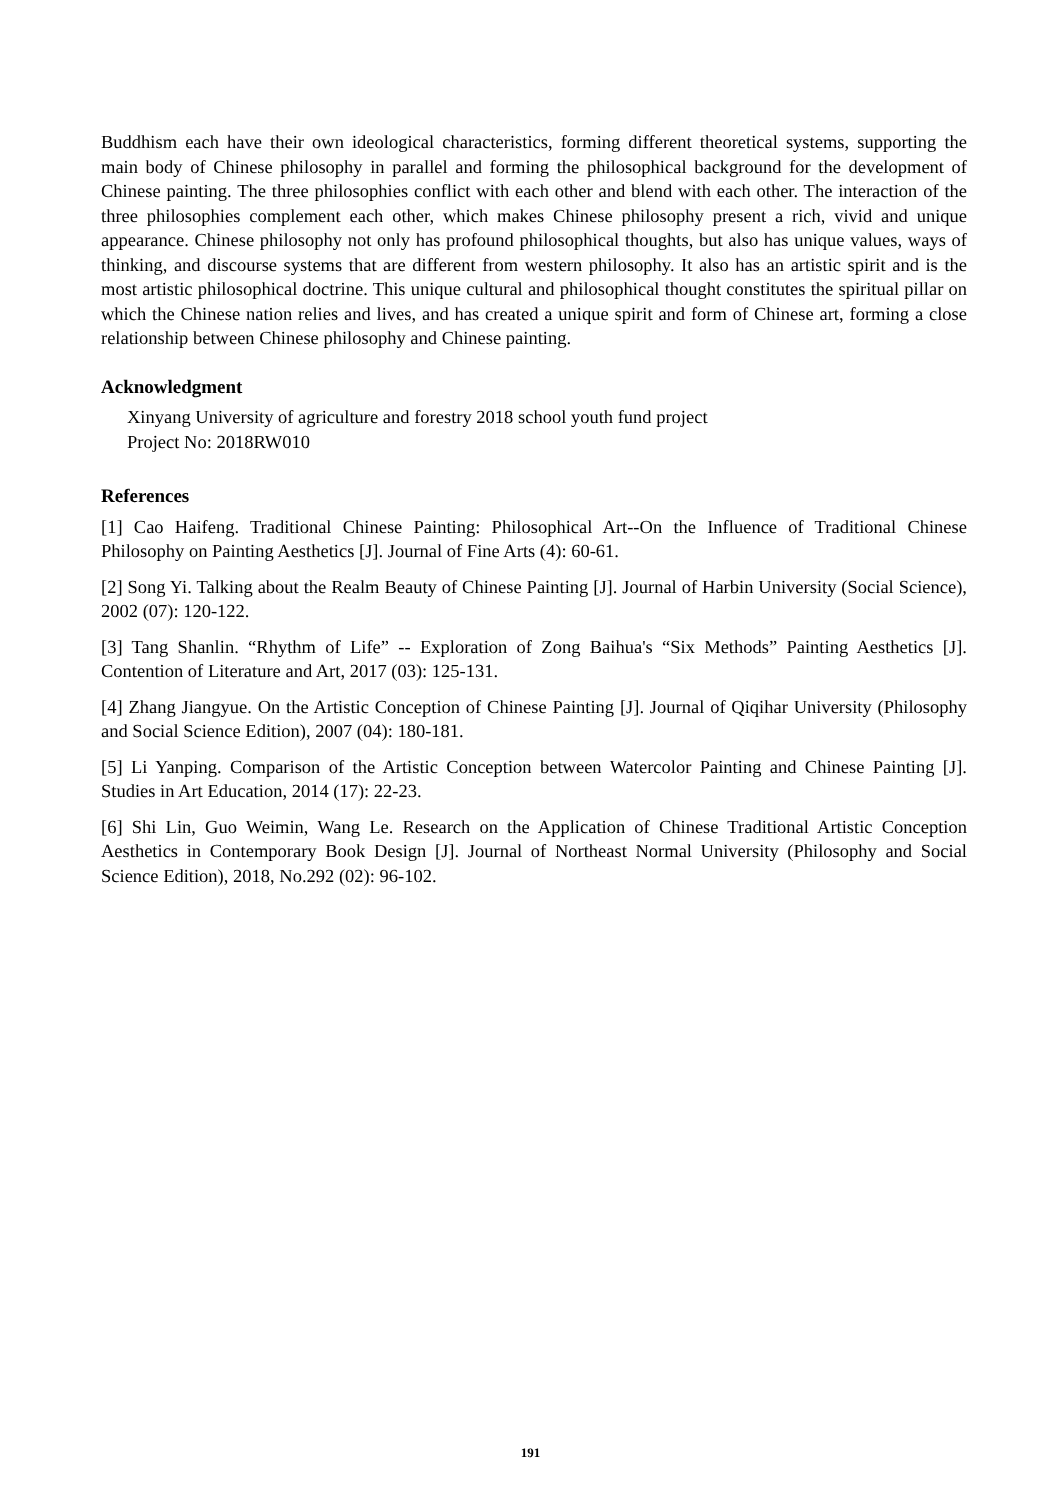Buddhism each have their own ideological characteristics, forming different theoretical systems, supporting the main body of Chinese philosophy in parallel and forming the philosophical background for the development of Chinese painting. The three philosophies conflict with each other and blend with each other. The interaction of the three philosophies complement each other, which makes Chinese philosophy present a rich, vivid and unique appearance. Chinese philosophy not only has profound philosophical thoughts, but also has unique values, ways of thinking, and discourse systems that are different from western philosophy. It also has an artistic spirit and is the most artistic philosophical doctrine. This unique cultural and philosophical thought constitutes the spiritual pillar on which the Chinese nation relies and lives, and has created a unique spirit and form of Chinese art, forming a close relationship between Chinese philosophy and Chinese painting.
Acknowledgment
Xinyang University of agriculture and forestry 2018 school youth fund project
Project No: 2018RW010
References
[1] Cao Haifeng. Traditional Chinese Painting: Philosophical Art--On the Influence of Traditional Chinese Philosophy on Painting Aesthetics [J]. Journal of Fine Arts (4): 60-61.
[2] Song Yi. Talking about the Realm Beauty of Chinese Painting [J]. Journal of Harbin University (Social Science), 2002 (07): 120-122.
[3] Tang Shanlin. “Rhythm of Life” -- Exploration of Zong Baihua's “Six Methods” Painting Aesthetics [J]. Contention of Literature and Art, 2017 (03): 125-131.
[4] Zhang Jiangyue. On the Artistic Conception of Chinese Painting [J]. Journal of Qiqihar University (Philosophy and Social Science Edition), 2007 (04): 180-181.
[5] Li Yanping. Comparison of the Artistic Conception between Watercolor Painting and Chinese Painting [J]. Studies in Art Education, 2014 (17): 22-23.
[6] Shi Lin, Guo Weimin, Wang Le. Research on the Application of Chinese Traditional Artistic Conception Aesthetics in Contemporary Book Design [J]. Journal of Northeast Normal University (Philosophy and Social Science Edition), 2018, No.292 (02): 96-102.
191